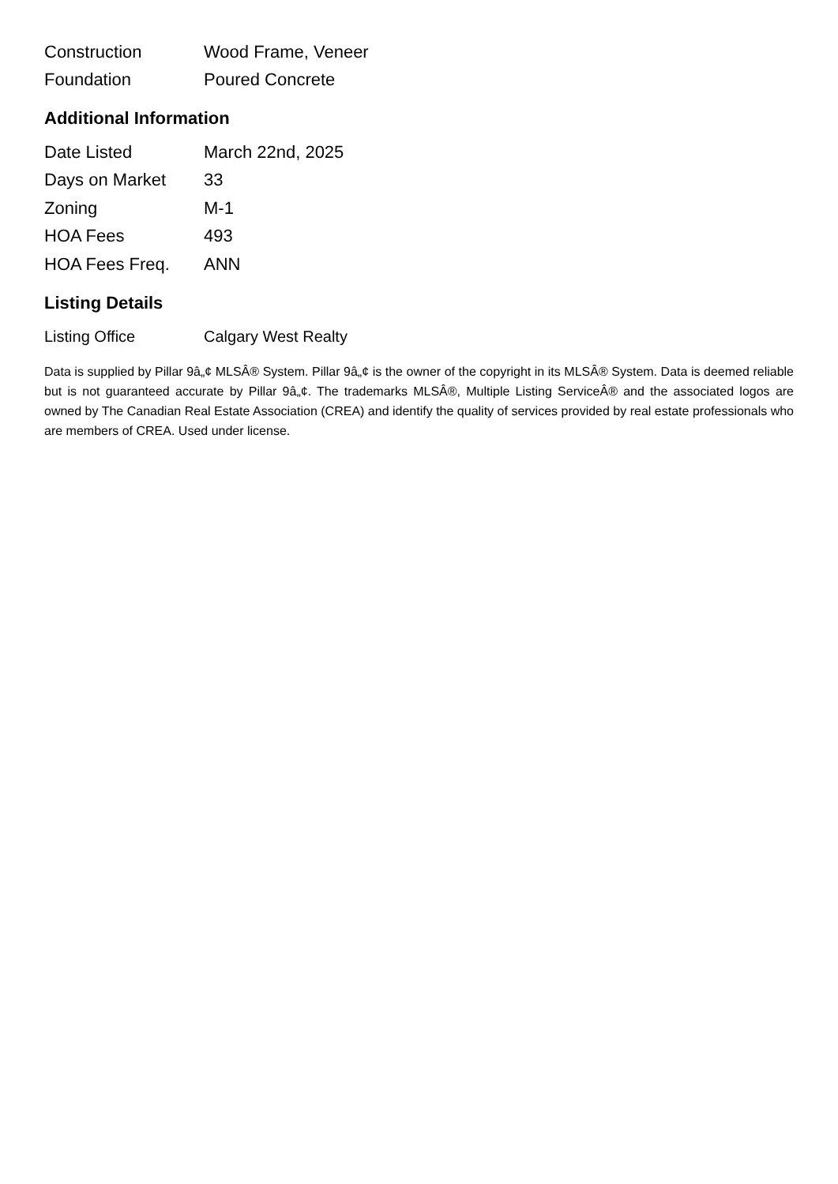| Construction | Wood Frame, Veneer |
| Foundation | Poured Concrete |
Additional Information
| Date Listed | March 22nd, 2025 |
| Days on Market | 33 |
| Zoning | M-1 |
| HOA Fees | 493 |
| HOA Fees Freq. | ANN |
Listing Details
| Listing Office | Calgary West Realty |
Data is supplied by Pillar 9â„¢ MLSÂ® System. Pillar 9â„¢ is the owner of the copyright in its MLSÂ® System. Data is deemed reliable but is not guaranteed accurate by Pillar 9â„¢. The trademarks MLSÂ®, Multiple Listing ServiceÂ® and the associated logos are owned by The Canadian Real Estate Association (CREA) and identify the quality of services provided by real estate professionals who are members of CREA. Used under license.